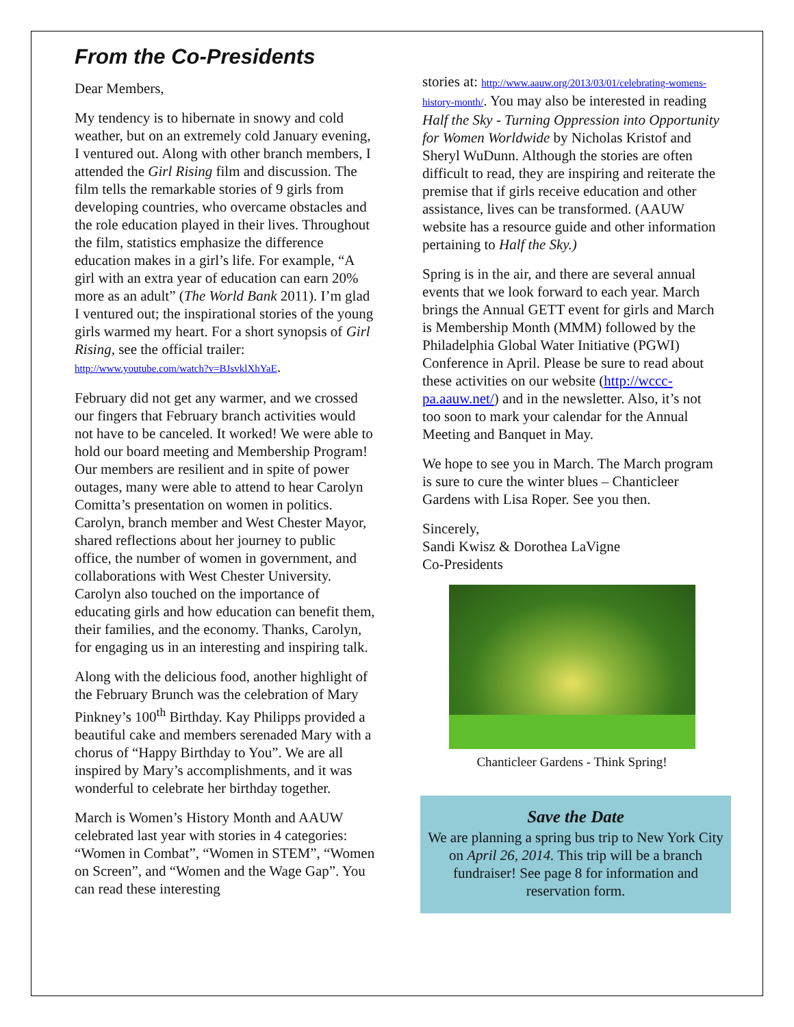From the Co-Presidents
Dear Members,
My tendency is to hibernate in snowy and cold weather, but on an extremely cold January evening, I ventured out. Along with other branch members, I attended the Girl Rising film and discussion. The film tells the remarkable stories of 9 girls from developing countries, who overcame obstacles and the role education played in their lives. Throughout the film, statistics emphasize the difference education makes in a girl’s life. For example, “A girl with an extra year of education can earn 20% more as an adult” (The World Bank 2011). I’m glad I ventured out; the inspirational stories of the young girls warmed my heart. For a short synopsis of Girl Rising, see the official trailer: http://www.youtube.com/watch?v=BJsvklXhYaE.
February did not get any warmer, and we crossed our fingers that February branch activities would not have to be canceled. It worked! We were able to hold our board meeting and Membership Program! Our members are resilient and in spite of power outages, many were able to attend to hear Carolyn Comitta’s presentation on women in politics. Carolyn, branch member and West Chester Mayor, shared reflections about her journey to public office, the number of women in government, and collaborations with West Chester University. Carolyn also touched on the importance of educating girls and how education can benefit them, their families, and the economy. Thanks, Carolyn, for engaging us in an interesting and inspiring talk.
Along with the delicious food, another highlight of the February Brunch was the celebration of Mary Pinkney’s 100<sup>th</sup> Birthday. Kay Philipps provided a beautiful cake and members serenaded Mary with a chorus of “Happy Birthday to You”. We are all inspired by Mary’s accomplishments, and it was wonderful to celebrate her birthday together.
March is Women’s History Month and AAUW celebrated last year with stories in 4 categories: “Women in Combat”, “Women in STEM”, “Women on Screen”, and “Women and the Wage Gap”. You can read these interesting
stories at: http://www.aauw.org/2013/03/01/celebrating-womens-history-month/. You may also be interested in reading Half the Sky - Turning Oppression into Opportunity for Women Worldwide by Nicholas Kristof and Sheryl WuDunn. Although the stories are often difficult to read, they are inspiring and reiterate the premise that if girls receive education and other assistance, lives can be transformed. (AAUW website has a resource guide and other information pertaining to Half the Sky.)
Spring is in the air, and there are several annual events that we look forward to each year. March brings the Annual GETT event for girls and March is Membership Month (MMM) followed by the Philadelphia Global Water Initiative (PGWI) Conference in April. Please be sure to read about these activities on our website (http://wccc-pa.aauw.net/) and in the newsletter. Also, it’s not too soon to mark your calendar for the Annual Meeting and Banquet in May.
We hope to see you in March. The March program is sure to cure the winter blues – Chanticleer Gardens with Lisa Roper. See you then.
Sincerely,
Sandi Kwisz & Dorothea LaVigne
Co-Presidents
Chanticleer Gardens - Think Spring!
Save the Date
We are planning a spring bus trip to New York City on April 26, 2014. This trip will be a branch fundraiser! See page 8 for information and reservation form.